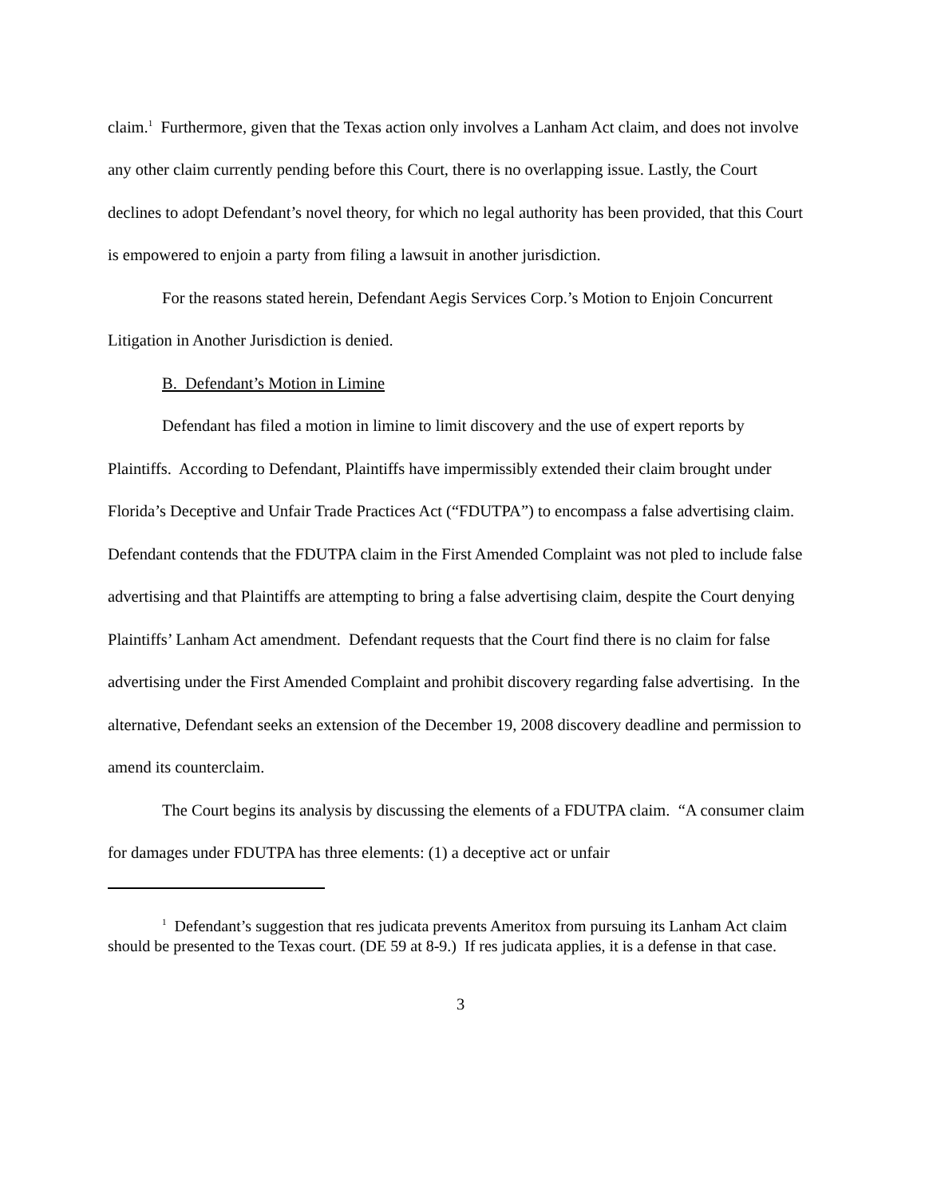claim.<sup>1</sup> Furthermore, given that the Texas action only involves a Lanham Act claim, and does not involve any other claim currently pending before this Court, there is no overlapping issue. Lastly, the Court declines to adopt Defendant’s novel theory, for which no legal authority has been provided, that this Court is empowered to enjoin a party from filing a lawsuit in another jurisdiction.
For the reasons stated herein, Defendant Aegis Services Corp.’s Motion to Enjoin Concurrent Litigation in Another Jurisdiction is denied.
B. Defendant’s Motion in Limine
Defendant has filed a motion in limine to limit discovery and the use of expert reports by Plaintiffs. According to Defendant, Plaintiffs have impermissibly extended their claim brought under Florida’s Deceptive and Unfair Trade Practices Act (“FDUTPA”) to encompass a false advertising claim. Defendant contends that the FDUTPA claim in the First Amended Complaint was not pled to include false advertising and that Plaintiffs are attempting to bring a false advertising claim, despite the Court denying Plaintiffs’ Lanham Act amendment. Defendant requests that the Court find there is no claim for false advertising under the First Amended Complaint and prohibit discovery regarding false advertising. In the alternative, Defendant seeks an extension of the December 19, 2008 discovery deadline and permission to amend its counterclaim.
The Court begins its analysis by discussing the elements of a FDUTPA claim. “A consumer claim for damages under FDUTPA has three elements: (1) a deceptive act or unfair
<sup>1</sup> Defendant’s suggestion that res judicata prevents Ameritox from pursuing its Lanham Act claim should be presented to the Texas court. (DE 59 at 8-9.) If res judicata applies, it is a defense in that case.
3